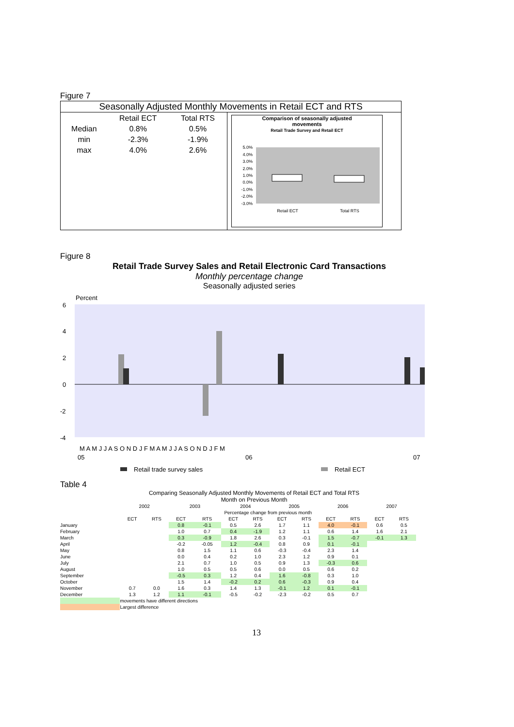Figure 7
Seasonally Adjusted Monthly Movements in Retail ECT and RTS
| | Retail ECT | Total RTS |
| Median | 0.8% | 0.5% |
| min | -2.3% | -1.9% |
| max | 4.0% | 2.6% |
Comparison of seasonally adjusted
movements
Retail Trade Survey and Retail ECT
5.0%
4.0%
3.0%
2.0%
1.0%
0.0%
-1.0%
-2.0%
-3.0%
Retail ECT
Total RTS
Figure 8
Retail Trade Survey Sales and Retail Electronic Card Transactions
Monthly percentage change
Seasonally adjusted series
Percent
6
4
2
0
-2
-4
M A M J J A S O N D J F M A M J J A S O N D J F M
05
06
07
Retail trade survey sales
Retail ECT
Table 4
Comparing Seasonally Adjusted Monthly Movements of Retail ECT and Total RTS
Month on Previous Month
| | 2002 | | 2003 | | 2004 | | 2005 | | 2006 | | 2007 | |
| | Percentage change from previous month | | | | | | | | | | | |
| | ECT | RTS | ECT | RTS | ECT | RTS | ECT | RTS | ECT | RTS | ECT | RTS |
| January | | | 0.8 | -0.1 | 0.5 | 2.6 | 1.7 | 1.1 | 4.0 | -0.1 | 0.6 | 0.5 |
| February | | | 1.0 | 0.7 | 0.4 | -1.9 | 1.2 | 1.1 | 0.6 | 1.4 | 1.6 | 2.1 |
| March | | | 0.3 | -0.9 | 1.8 | 2.6 | 0.3 | -0.1 | 1.5 | -0.7 | -0.1 | 1.3 |
| April | | | -0.2 | -0.05 | 1.2 | -0.4 | 0.8 | 0.9 | 0.1 | -0.1 | | |
| May | | | 0.8 | 1.5 | 1.1 | 0.6 | -0.3 | -0.4 | 2.3 | 1.4 | | |
| June | | | 0.0 | 0.4 | 0.2 | 1.0 | 2.3 | 1.2 | 0.9 | 0.1 | | |
| July | | | 2.1 | 0.7 | 1.0 | 0.5 | 0.9 | 1.3 | -0.3 | 0.6 | | |
| August | | | 1.0 | 0.5 | 0.5 | 0.6 | 0.0 | 0.5 | 0.6 | 0.2 | | |
| September | | | -0.5 | 0.3 | 1.2 | 0.4 | 1.6 | -0.8 | 0.3 | 1.0 | | |
| October | | | 1.5 | 1.4 | -0.2 | 0.2 | 0.6 | -0.3 | 0.9 | 0.4 | | |
| November | 0.7 | 0.0 | 1.6 | 0.3 | 1.4 | 1.3 | -0.1 | 1.2 | 0.1 | -0.1 | | |
| December | 1.3 | 1.2 | 1.1 | -0.1 | -0.5 | -0.2 | -2.3 | -0.2 | 0.5 | 0.7 | | |
| | movements have different directions | | | | | | | | | | | |
| | Largest difference | | | | | | | | | | | |
13